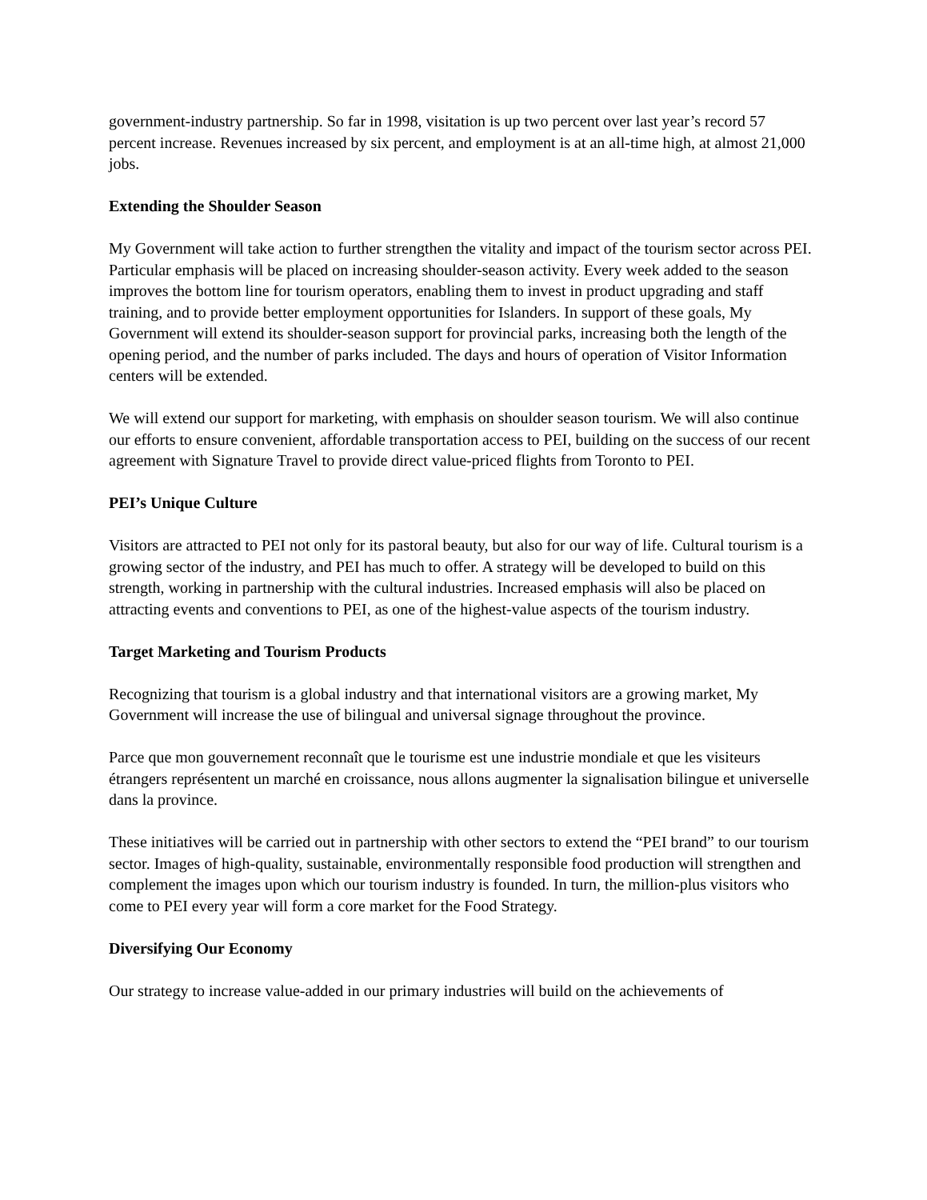government-industry partnership. So far in 1998, visitation is up two percent over last year’s record 57 percent increase. Revenues increased by six percent, and employment is at an all-time high, at almost 21,000 jobs.
Extending the Shoulder Season
My Government will take action to further strengthen the vitality and impact of the tourism sector across PEI. Particular emphasis will be placed on increasing shoulder-season activity. Every week added to the season improves the bottom line for tourism operators, enabling them to invest in product upgrading and staff training, and to provide better employment opportunities for Islanders. In support of these goals, My Government will extend its shoulder-season support for provincial parks, increasing both the length of the opening period, and the number of parks included. The days and hours of operation of Visitor Information centers will be extended.
We will extend our support for marketing, with emphasis on shoulder season tourism. We will also continue our efforts to ensure convenient, affordable transportation access to PEI, building on the success of our recent agreement with Signature Travel to provide direct value-priced flights from Toronto to PEI.
PEI’s Unique Culture
Visitors are attracted to PEI not only for its pastoral beauty, but also for our way of life. Cultural tourism is a growing sector of the industry, and PEI has much to offer. A strategy will be developed to build on this strength, working in partnership with the cultural industries. Increased emphasis will also be placed on attracting events and conventions to PEI, as one of the highest-value aspects of the tourism industry.
Target Marketing and Tourism Products
Recognizing that tourism is a global industry and that international visitors are a growing market, My Government will increase the use of bilingual and universal signage throughout the province.
Parce que mon gouvernement reconnaît que le tourisme est une industrie mondiale et que les visiteurs étrangers représentent un marché en croissance, nous allons augmenter la signalisation bilingue et universelle dans la province.
These initiatives will be carried out in partnership with other sectors to extend the “PEI brand” to our tourism sector. Images of high-quality, sustainable, environmentally responsible food production will strengthen and complement the images upon which our tourism industry is founded. In turn, the million-plus visitors who come to PEI every year will form a core market for the Food Strategy.
Diversifying Our Economy
Our strategy to increase value-added in our primary industries will build on the achievements of